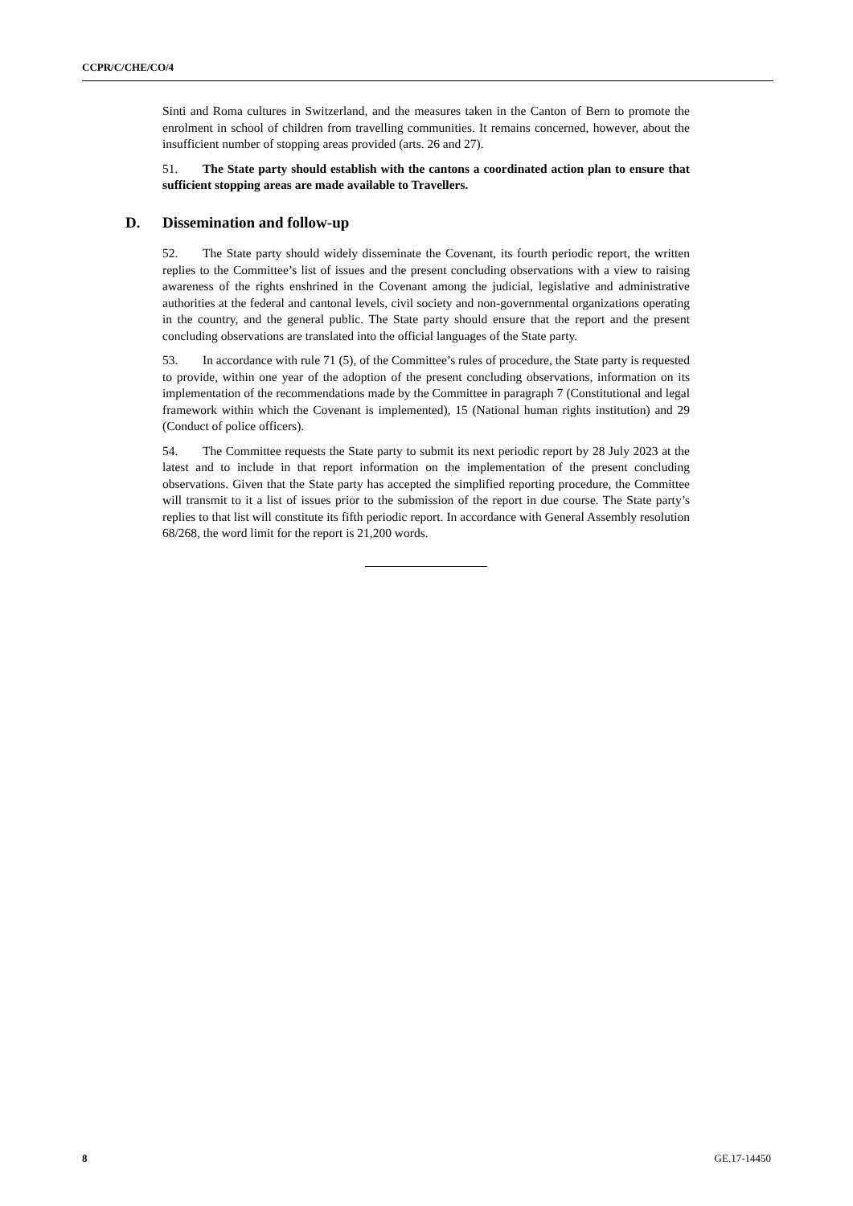CCPR/C/CHE/CO/4
Sinti and Roma cultures in Switzerland, and the measures taken in the Canton of Bern to promote the enrolment in school of children from travelling communities. It remains concerned, however, about the insufficient number of stopping areas provided (arts. 26 and 27).
51. The State party should establish with the cantons a coordinated action plan to ensure that sufficient stopping areas are made available to Travellers.
D. Dissemination and follow-up
52. The State party should widely disseminate the Covenant, its fourth periodic report, the written replies to the Committee’s list of issues and the present concluding observations with a view to raising awareness of the rights enshrined in the Covenant among the judicial, legislative and administrative authorities at the federal and cantonal levels, civil society and non-governmental organizations operating in the country, and the general public. The State party should ensure that the report and the present concluding observations are translated into the official languages of the State party.
53. In accordance with rule 71 (5), of the Committee’s rules of procedure, the State party is requested to provide, within one year of the adoption of the present concluding observations, information on its implementation of the recommendations made by the Committee in paragraph 7 (Constitutional and legal framework within which the Covenant is implemented), 15 (National human rights institution) and 29 (Conduct of police officers).
54. The Committee requests the State party to submit its next periodic report by 28 July 2023 at the latest and to include in that report information on the implementation of the present concluding observations. Given that the State party has accepted the simplified reporting procedure, the Committee will transmit to it a list of issues prior to the submission of the report in due course. The State party’s replies to that list will constitute its fifth periodic report. In accordance with General Assembly resolution 68/268, the word limit for the report is 21,200 words.
8 GE.17-14450